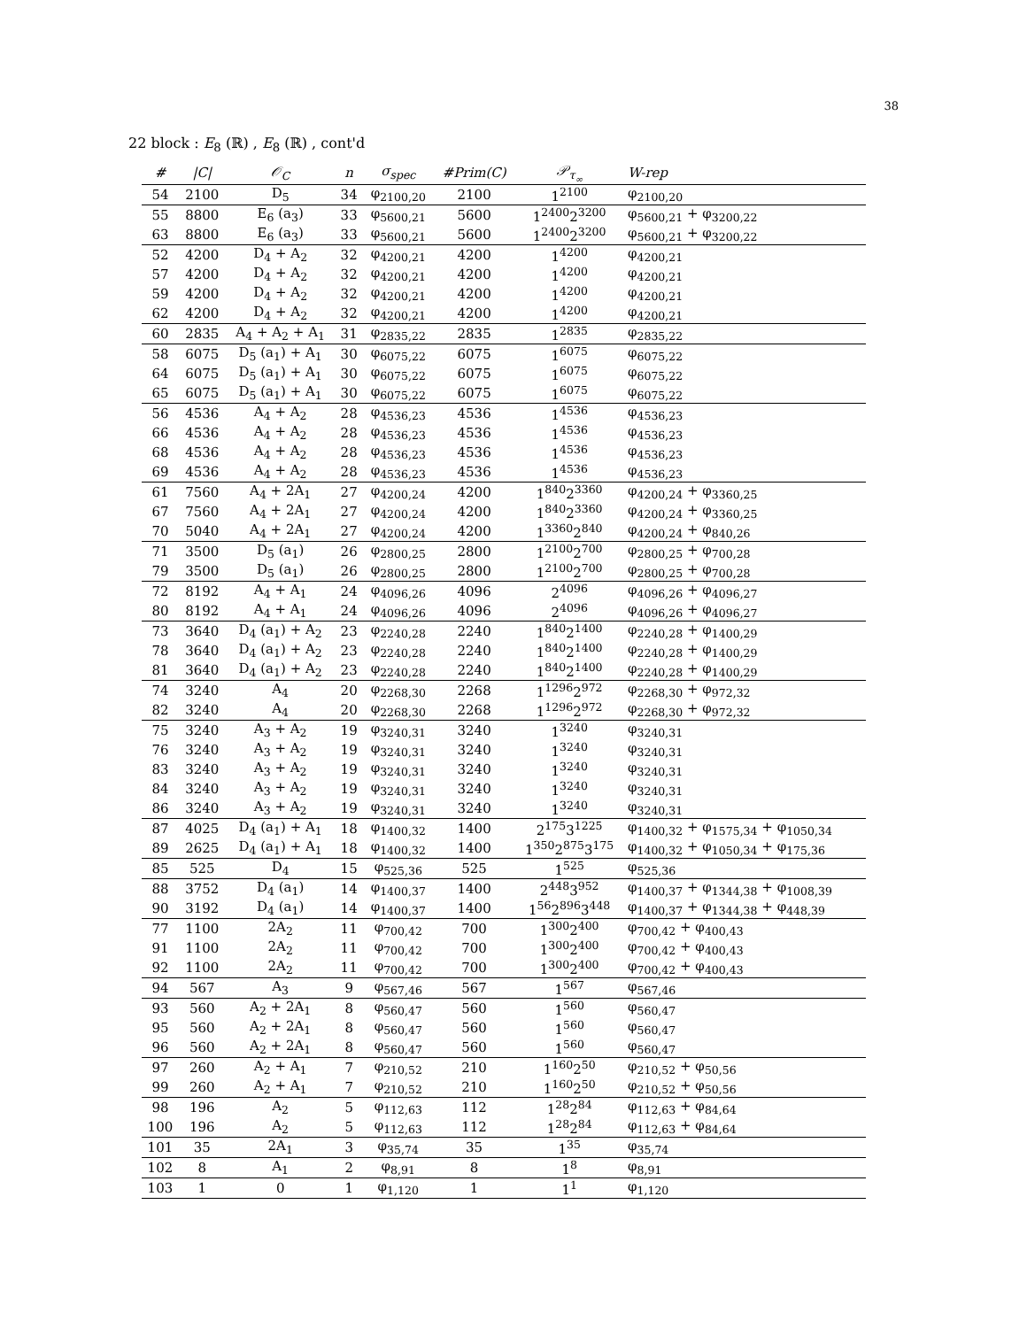38
22 block : E<sub>8</sub> (ℝ) , E<sub>8</sub> (ℝ) , cont'd
| # | /C/ | 𝒪<sub>C</sub> | n | σ<sub>spec</sub> | #Prim(C) | 𝒫<sub>τ<sub>∞</sub></sub> | W-rep |
| --- | --- | --- | --- | --- | --- | --- | --- |
| 54 | 2100 | D<sub>5</sub> | 34 | φ<sub>2100,20</sub> | 2100 | 1<sup>2100</sup> | φ<sub>2100,20</sub> |
| 55 | 8800 | E<sub>6</sub> (a<sub>3</sub>) | 33 | φ<sub>5600,21</sub> | 5600 | 1<sup>2400</sup>2<sup>3200</sup> | φ<sub>5600,21</sub> + φ<sub>3200,22</sub> |
| 63 | 8800 | E<sub>6</sub> (a<sub>3</sub>) | 33 | φ<sub>5600,21</sub> | 5600 | 1<sup>2400</sup>2<sup>3200</sup> | φ<sub>5600,21</sub> + φ<sub>3200,22</sub> |
| 52 | 4200 | D<sub>4</sub> + A<sub>2</sub> | 32 | φ<sub>4200,21</sub> | 4200 | 1<sup>4200</sup> | φ<sub>4200,21</sub> |
| 57 | 4200 | D<sub>4</sub> + A<sub>2</sub> | 32 | φ<sub>4200,21</sub> | 4200 | 1<sup>4200</sup> | φ<sub>4200,21</sub> |
| 59 | 4200 | D<sub>4</sub> + A<sub>2</sub> | 32 | φ<sub>4200,21</sub> | 4200 | 1<sup>4200</sup> | φ<sub>4200,21</sub> |
| 62 | 4200 | D<sub>4</sub> + A<sub>2</sub> | 32 | φ<sub>4200,21</sub> | 4200 | 1<sup>4200</sup> | φ<sub>4200,21</sub> |
| 60 | 2835 | A<sub>4</sub> + A<sub>2</sub> + A<sub>1</sub> | 31 | φ<sub>2835,22</sub> | 2835 | 1<sup>2835</sup> | φ<sub>2835,22</sub> |
| 58 | 6075 | D<sub>5</sub> (a<sub>1</sub>) + A<sub>1</sub> | 30 | φ<sub>6075,22</sub> | 6075 | 1<sup>6075</sup> | φ<sub>6075,22</sub> |
| 64 | 6075 | D<sub>5</sub> (a<sub>1</sub>) + A<sub>1</sub> | 30 | φ<sub>6075,22</sub> | 6075 | 1<sup>6075</sup> | φ<sub>6075,22</sub> |
| 65 | 6075 | D<sub>5</sub> (a<sub>1</sub>) + A<sub>1</sub> | 30 | φ<sub>6075,22</sub> | 6075 | 1<sup>6075</sup> | φ<sub>6075,22</sub> |
| 56 | 4536 | A<sub>4</sub> + A<sub>2</sub> | 28 | φ<sub>4536,23</sub> | 4536 | 1<sup>4536</sup> | φ<sub>4536,23</sub> |
| 66 | 4536 | A<sub>4</sub> + A<sub>2</sub> | 28 | φ<sub>4536,23</sub> | 4536 | 1<sup>4536</sup> | φ<sub>4536,23</sub> |
| 68 | 4536 | A<sub>4</sub> + A<sub>2</sub> | 28 | φ<sub>4536,23</sub> | 4536 | 1<sup>4536</sup> | φ<sub>4536,23</sub> |
| 69 | 4536 | A<sub>4</sub> + A<sub>2</sub> | 28 | φ<sub>4536,23</sub> | 4536 | 1<sup>4536</sup> | φ<sub>4536,23</sub> |
| 61 | 7560 | A<sub>4</sub> + 2A<sub>1</sub> | 27 | φ<sub>4200,24</sub> | 4200 | 1<sup>840</sup>2<sup>3360</sup> | φ<sub>4200,24</sub> + φ<sub>3360,25</sub> |
| 67 | 7560 | A<sub>4</sub> + 2A<sub>1</sub> | 27 | φ<sub>4200,24</sub> | 4200 | 1<sup>840</sup>2<sup>3360</sup> | φ<sub>4200,24</sub> + φ<sub>3360,25</sub> |
| 70 | 5040 | A<sub>4</sub> + 2A<sub>1</sub> | 27 | φ<sub>4200,24</sub> | 4200 | 1<sup>3360</sup>2<sup>840</sup> | φ<sub>4200,24</sub> + φ<sub>840,26</sub> |
| 71 | 3500 | D<sub>5</sub> (a<sub>1</sub>) | 26 | φ<sub>2800,25</sub> | 2800 | 1<sup>2100</sup>2<sup>700</sup> | φ<sub>2800,25</sub> + φ<sub>700,28</sub> |
| 79 | 3500 | D<sub>5</sub> (a<sub>1</sub>) | 26 | φ<sub>2800,25</sub> | 2800 | 1<sup>2100</sup>2<sup>700</sup> | φ<sub>2800,25</sub> + φ<sub>700,28</sub> |
| 72 | 8192 | A<sub>4</sub> + A<sub>1</sub> | 24 | φ<sub>4096,26</sub> | 4096 | 2<sup>4096</sup> | φ<sub>4096,26</sub> + φ<sub>4096,27</sub> |
| 80 | 8192 | A<sub>4</sub> + A<sub>1</sub> | 24 | φ<sub>4096,26</sub> | 4096 | 2<sup>4096</sup> | φ<sub>4096,26</sub> + φ<sub>4096,27</sub> |
| 73 | 3640 | D<sub>4</sub> (a<sub>1</sub>) + A<sub>2</sub> | 23 | φ<sub>2240,28</sub> | 2240 | 1<sup>840</sup>2<sup>1400</sup> | φ<sub>2240,28</sub> + φ<sub>1400,29</sub> |
| 78 | 3640 | D<sub>4</sub> (a<sub>1</sub>) + A<sub>2</sub> | 23 | φ<sub>2240,28</sub> | 2240 | 1<sup>840</sup>2<sup>1400</sup> | φ<sub>2240,28</sub> + φ<sub>1400,29</sub> |
| 81 | 3640 | D<sub>4</sub> (a<sub>1</sub>) + A<sub>2</sub> | 23 | φ<sub>2240,28</sub> | 2240 | 1<sup>840</sup>2<sup>1400</sup> | φ<sub>2240,28</sub> + φ<sub>1400,29</sub> |
| 74 | 3240 | A<sub>4</sub> | 20 | φ<sub>2268,30</sub> | 2268 | 1<sup>1296</sup>2<sup>972</sup> | φ<sub>2268,30</sub> + φ<sub>972,32</sub> |
| 82 | 3240 | A<sub>4</sub> | 20 | φ<sub>2268,30</sub> | 2268 | 1<sup>1296</sup>2<sup>972</sup> | φ<sub>2268,30</sub> + φ<sub>972,32</sub> |
| 75 | 3240 | A<sub>3</sub> + A<sub>2</sub> | 19 | φ<sub>3240,31</sub> | 3240 | 1<sup>3240</sup> | φ<sub>3240,31</sub> |
| 76 | 3240 | A<sub>3</sub> + A<sub>2</sub> | 19 | φ<sub>3240,31</sub> | 3240 | 1<sup>3240</sup> | φ<sub>3240,31</sub> |
| 83 | 3240 | A<sub>3</sub> + A<sub>2</sub> | 19 | φ<sub>3240,31</sub> | 3240 | 1<sup>3240</sup> | φ<sub>3240,31</sub> |
| 84 | 3240 | A<sub>3</sub> + A<sub>2</sub> | 19 | φ<sub>3240,31</sub> | 3240 | 1<sup>3240</sup> | φ<sub>3240,31</sub> |
| 86 | 3240 | A<sub>3</sub> + A<sub>2</sub> | 19 | φ<sub>3240,31</sub> | 3240 | 1<sup>3240</sup> | φ<sub>3240,31</sub> |
| 87 | 4025 | D<sub>4</sub> (a<sub>1</sub>) + A<sub>1</sub> | 18 | φ<sub>1400,32</sub> | 1400 | 2<sup>175</sup>3<sup>1225</sup> | φ<sub>1400,32</sub> + φ<sub>1575,34</sub> + φ<sub>1050,34</sub> |
| 89 | 2625 | D<sub>4</sub> (a<sub>1</sub>) + A<sub>1</sub> | 18 | φ<sub>1400,32</sub> | 1400 | 1<sup>350</sup>2<sup>875</sup>3<sup>175</sup> | φ<sub>1400,32</sub> + φ<sub>1050,34</sub> + φ<sub>175,36</sub> |
| 85 | 525 | D<sub>4</sub> | 15 | φ<sub>525,36</sub> | 525 | 1<sup>525</sup> | φ<sub>525,36</sub> |
| 88 | 3752 | D<sub>4</sub> (a<sub>1</sub>) | 14 | φ<sub>1400,37</sub> | 1400 | 2<sup>448</sup>3<sup>952</sup> | φ<sub>1400,37</sub> + φ<sub>1344,38</sub> + φ<sub>1008,39</sub> |
| 90 | 3192 | D<sub>4</sub> (a<sub>1</sub>) | 14 | φ<sub>1400,37</sub> | 1400 | 1<sup>56</sup>2<sup>896</sup>3<sup>448</sup> | φ<sub>1400,37</sub> + φ<sub>1344,38</sub> + φ<sub>448,39</sub> |
| 77 | 1100 | 2A<sub>2</sub> | 11 | φ<sub>700,42</sub> | 700 | 1<sup>300</sup>2<sup>400</sup> | φ<sub>700,42</sub> + φ<sub>400,43</sub> |
| 91 | 1100 | 2A<sub>2</sub> | 11 | φ<sub>700,42</sub> | 700 | 1<sup>300</sup>2<sup>400</sup> | φ<sub>700,42</sub> + φ<sub>400,43</sub> |
| 92 | 1100 | 2A<sub>2</sub> | 11 | φ<sub>700,42</sub> | 700 | 1<sup>300</sup>2<sup>400</sup> | φ<sub>700,42</sub> + φ<sub>400,43</sub> |
| 94 | 567 | A<sub>3</sub> | 9 | φ<sub>567,46</sub> | 567 | 1<sup>567</sup> | φ<sub>567,46</sub> |
| 93 | 560 | A<sub>2</sub> + 2A<sub>1</sub> | 8 | φ<sub>560,47</sub> | 560 | 1<sup>560</sup> | φ<sub>560,47</sub> |
| 95 | 560 | A<sub>2</sub> + 2A<sub>1</sub> | 8 | φ<sub>560,47</sub> | 560 | 1<sup>560</sup> | φ<sub>560,47</sub> |
| 96 | 560 | A<sub>2</sub> + 2A<sub>1</sub> | 8 | φ<sub>560,47</sub> | 560 | 1<sup>560</sup> | φ<sub>560,47</sub> |
| 97 | 260 | A<sub>2</sub> + A<sub>1</sub> | 7 | φ<sub>210,52</sub> | 210 | 1<sup>160</sup>2<sup>50</sup> | φ<sub>210,52</sub> + φ<sub>50,56</sub> |
| 99 | 260 | A<sub>2</sub> + A<sub>1</sub> | 7 | φ<sub>210,52</sub> | 210 | 1<sup>160</sup>2<sup>50</sup> | φ<sub>210,52</sub> + φ<sub>50,56</sub> |
| 98 | 196 | A<sub>2</sub> | 5 | φ<sub>112,63</sub> | 112 | 1<sup>28</sup>2<sup>84</sup> | φ<sub>112,63</sub> + φ<sub>84,64</sub> |
| 100 | 196 | A<sub>2</sub> | 5 | φ<sub>112,63</sub> | 112 | 1<sup>28</sup>2<sup>84</sup> | φ<sub>112,63</sub> + φ<sub>84,64</sub> |
| 101 | 35 | 2A<sub>1</sub> | 3 | φ<sub>35,74</sub> | 35 | 1<sup>35</sup> | φ<sub>35,74</sub> |
| 102 | 8 | A<sub>1</sub> | 2 | φ<sub>8,91</sub> | 8 | 1<sup>8</sup> | φ<sub>8,91</sub> |
| 103 | 1 | 0 | 1 | φ<sub>1,120</sub> | 1 | 1<sup>1</sup> | φ<sub>1,120</sub> |